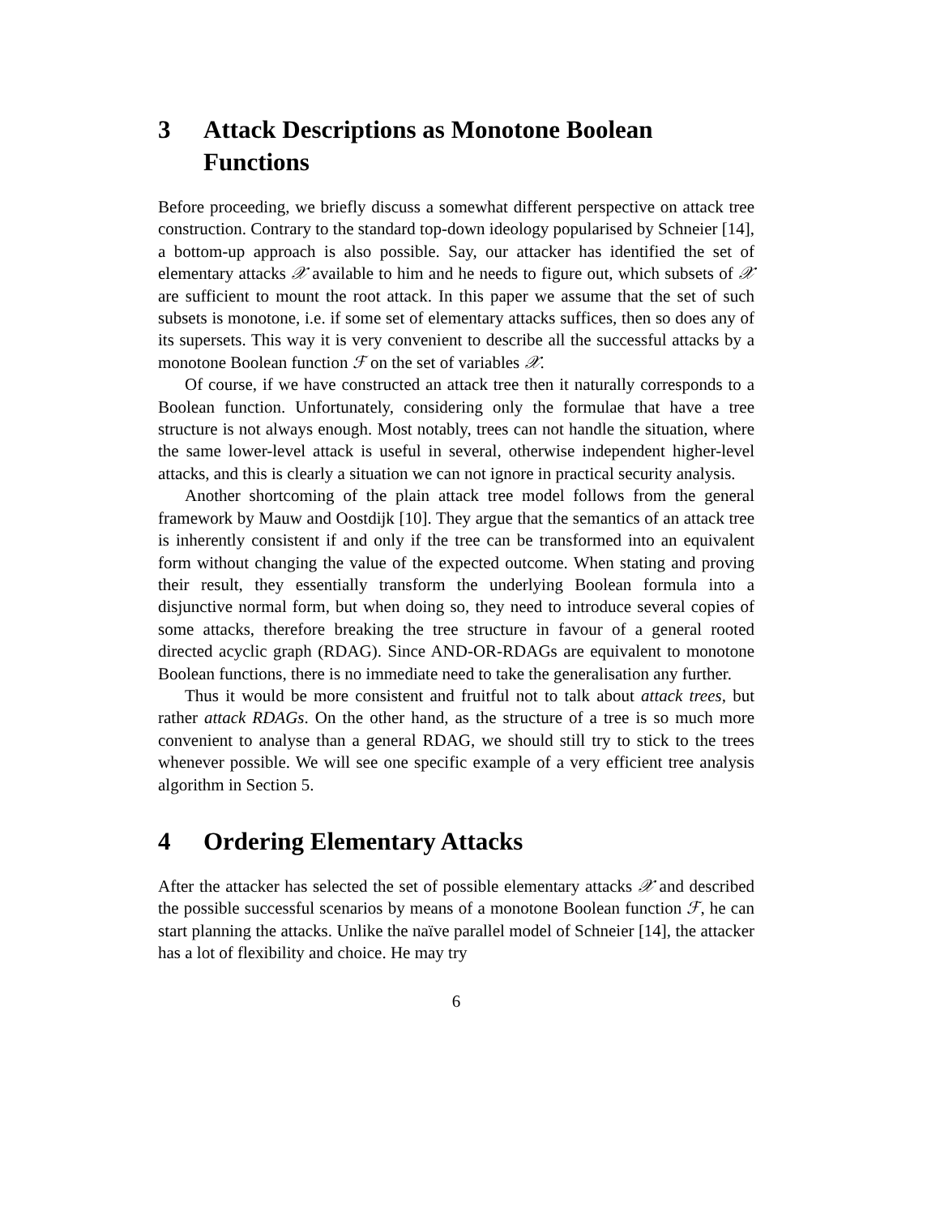3 Attack Descriptions as Monotone Boolean Functions
Before proceeding, we briefly discuss a somewhat different perspective on attack tree construction. Contrary to the standard top-down ideology popularised by Schneier [14], a bottom-up approach is also possible. Say, our attacker has identified the set of elementary attacks 𝒳 available to him and he needs to figure out, which subsets of 𝒳 are sufficient to mount the root attack. In this paper we assume that the set of such subsets is monotone, i.e. if some set of elementary attacks suffices, then so does any of its supersets. This way it is very convenient to describe all the successful attacks by a monotone Boolean function ℱ on the set of variables 𝒳.
Of course, if we have constructed an attack tree then it naturally corresponds to a Boolean function. Unfortunately, considering only the formulae that have a tree structure is not always enough. Most notably, trees can not handle the situation, where the same lower-level attack is useful in several, otherwise independent higher-level attacks, and this is clearly a situation we can not ignore in practical security analysis.
Another shortcoming of the plain attack tree model follows from the general framework by Mauw and Oostdijk [10]. They argue that the semantics of an attack tree is inherently consistent if and only if the tree can be transformed into an equivalent form without changing the value of the expected outcome. When stating and proving their result, they essentially transform the underlying Boolean formula into a disjunctive normal form, but when doing so, they need to introduce several copies of some attacks, therefore breaking the tree structure in favour of a general rooted directed acyclic graph (RDAG). Since AND-OR-RDAGs are equivalent to monotone Boolean functions, there is no immediate need to take the generalisation any further.
Thus it would be more consistent and fruitful not to talk about attack trees, but rather attack RDAGs. On the other hand, as the structure of a tree is so much more convenient to analyse than a general RDAG, we should still try to stick to the trees whenever possible. We will see one specific example of a very efficient tree analysis algorithm in Section 5.
4 Ordering Elementary Attacks
After the attacker has selected the set of possible elementary attacks 𝒳 and described the possible successful scenarios by means of a monotone Boolean function ℱ, he can start planning the attacks. Unlike the naïve parallel model of Schneier [14], the attacker has a lot of flexibility and choice. He may try
6